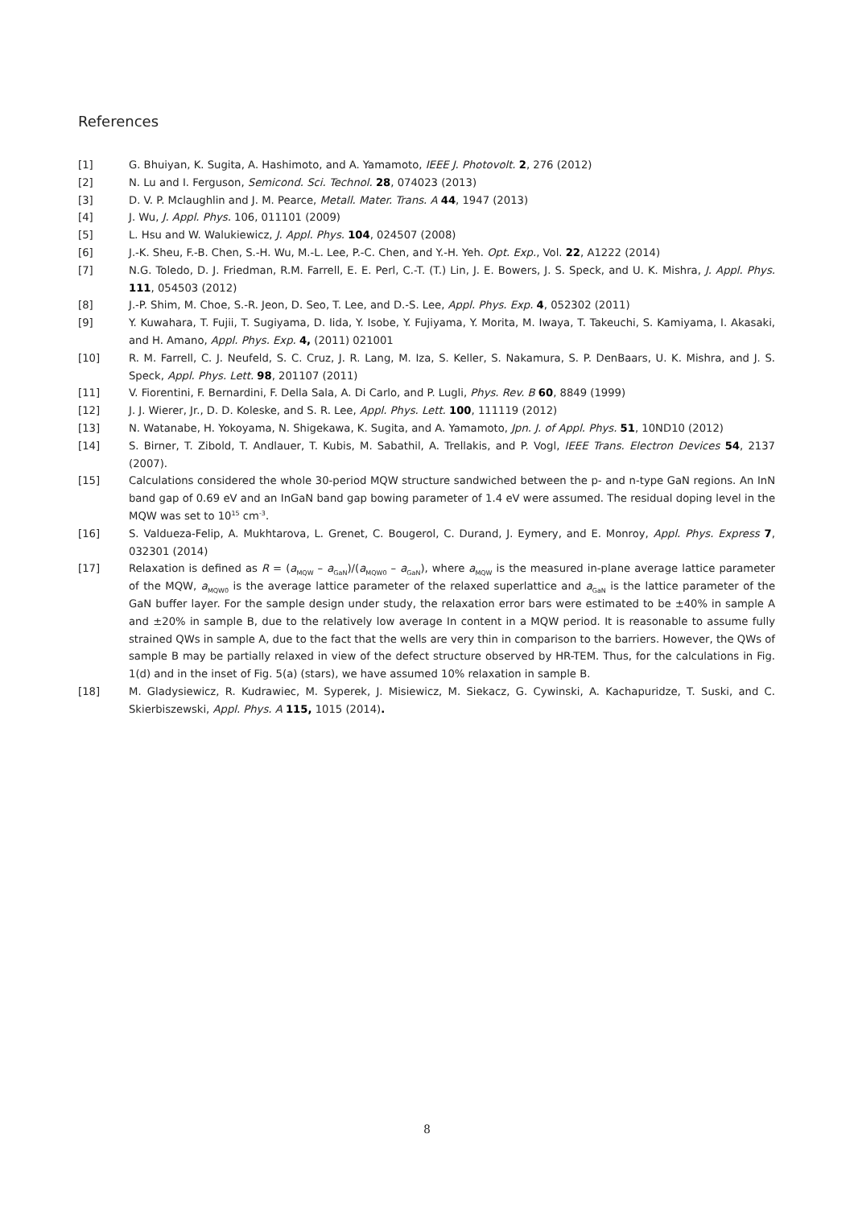References
[1] G. Bhuiyan, K. Sugita, A. Hashimoto, and A. Yamamoto, IEEE J. Photovolt. 2, 276 (2012)
[2] N. Lu and I. Ferguson, Semicond. Sci. Technol. 28, 074023 (2013)
[3] D. V. P. Mclaughlin and J. M. Pearce, Metall. Mater. Trans. A 44, 1947 (2013)
[4] J. Wu, J. Appl. Phys. 106, 011101 (2009)
[5] L. Hsu and W. Walukiewicz, J. Appl. Phys. 104, 024507 (2008)
[6] J.-K. Sheu, F.-B. Chen, S.-H. Wu, M.-L. Lee, P.-C. Chen, and Y.-H. Yeh. Opt. Exp., Vol. 22, A1222 (2014)
[7] N.G. Toledo, D. J. Friedman, R.M. Farrell, E. E. Perl, C.-T. (T.) Lin, J. E. Bowers, J. S. Speck, and U. K. Mishra, J. Appl. Phys. 111, 054503 (2012)
[8] J.-P. Shim, M. Choe, S.-R. Jeon, D. Seo, T. Lee, and D.-S. Lee, Appl. Phys. Exp. 4, 052302 (2011)
[9] Y. Kuwahara, T. Fujii, T. Sugiyama, D. Iida, Y. Isobe, Y. Fujiyama, Y. Morita, M. Iwaya, T. Takeuchi, S. Kamiyama, I. Akasaki, and H. Amano, Appl. Phys. Exp. 4, (2011) 021001
[10] R. M. Farrell, C. J. Neufeld, S. C. Cruz, J. R. Lang, M. Iza, S. Keller, S. Nakamura, S. P. DenBaars, U. K. Mishra, and J. S. Speck, Appl. Phys. Lett. 98, 201107 (2011)
[11] V. Fiorentini, F. Bernardini, F. Della Sala, A. Di Carlo, and P. Lugli, Phys. Rev. B 60, 8849 (1999)
[12] J. J. Wierer, Jr., D. D. Koleske, and S. R. Lee, Appl. Phys. Lett. 100, 111119 (2012)
[13] N. Watanabe, H. Yokoyama, N. Shigekawa, K. Sugita, and A. Yamamoto, Jpn. J. of Appl. Phys. 51, 10ND10 (2012)
[14] S. Birner, T. Zibold, T. Andlauer, T. Kubis, M. Sabathil, A. Trellakis, and P. Vogl, IEEE Trans. Electron Devices 54, 2137 (2007).
[15] Calculations considered the whole 30-period MQW structure sandwiched between the p- and n-type GaN regions. An InN band gap of 0.69 eV and an InGaN band gap bowing parameter of 1.4 eV were assumed. The residual doping level in the MQW was set to 10<sup>15</sup> cm<sup>-3</sup>.
[16] S. Valdueza-Felip, A. Mukhtarova, L. Grenet, C. Bougerol, C. Durand, J. Eymery, and E. Monroy, Appl. Phys. Express 7, 032301 (2014)
[17] Relaxation is defined as R = (a<sub>MQW</sub> – a<sub>GaN</sub>)/(a<sub>MQW0</sub> – a<sub>GaN</sub>), where a<sub>MQW</sub> is the measured in-plane average lattice parameter of the MQW, a<sub>MQW0</sub> is the average lattice parameter of the relaxed superlattice and a<sub>GaN</sub> is the lattice parameter of the GaN buffer layer. For the sample design under study, the relaxation error bars were estimated to be ±40% in sample A and ±20% in sample B, due to the relatively low average In content in a MQW period. It is reasonable to assume fully strained QWs in sample A, due to the fact that the wells are very thin in comparison to the barriers. However, the QWs of sample B may be partially relaxed in view of the defect structure observed by HR-TEM. Thus, for the calculations in Fig. 1(d) and in the inset of Fig. 5(a) (stars), we have assumed 10% relaxation in sample B.
[18] M. Gladysiewicz, R. Kudrawiec, M. Syperek, J. Misiewicz, M. Siekacz, G. Cywinski, A. Kachapuridze, T. Suski, and C. Skierbiszewski, Appl. Phys. A 115, 1015 (2014).
8